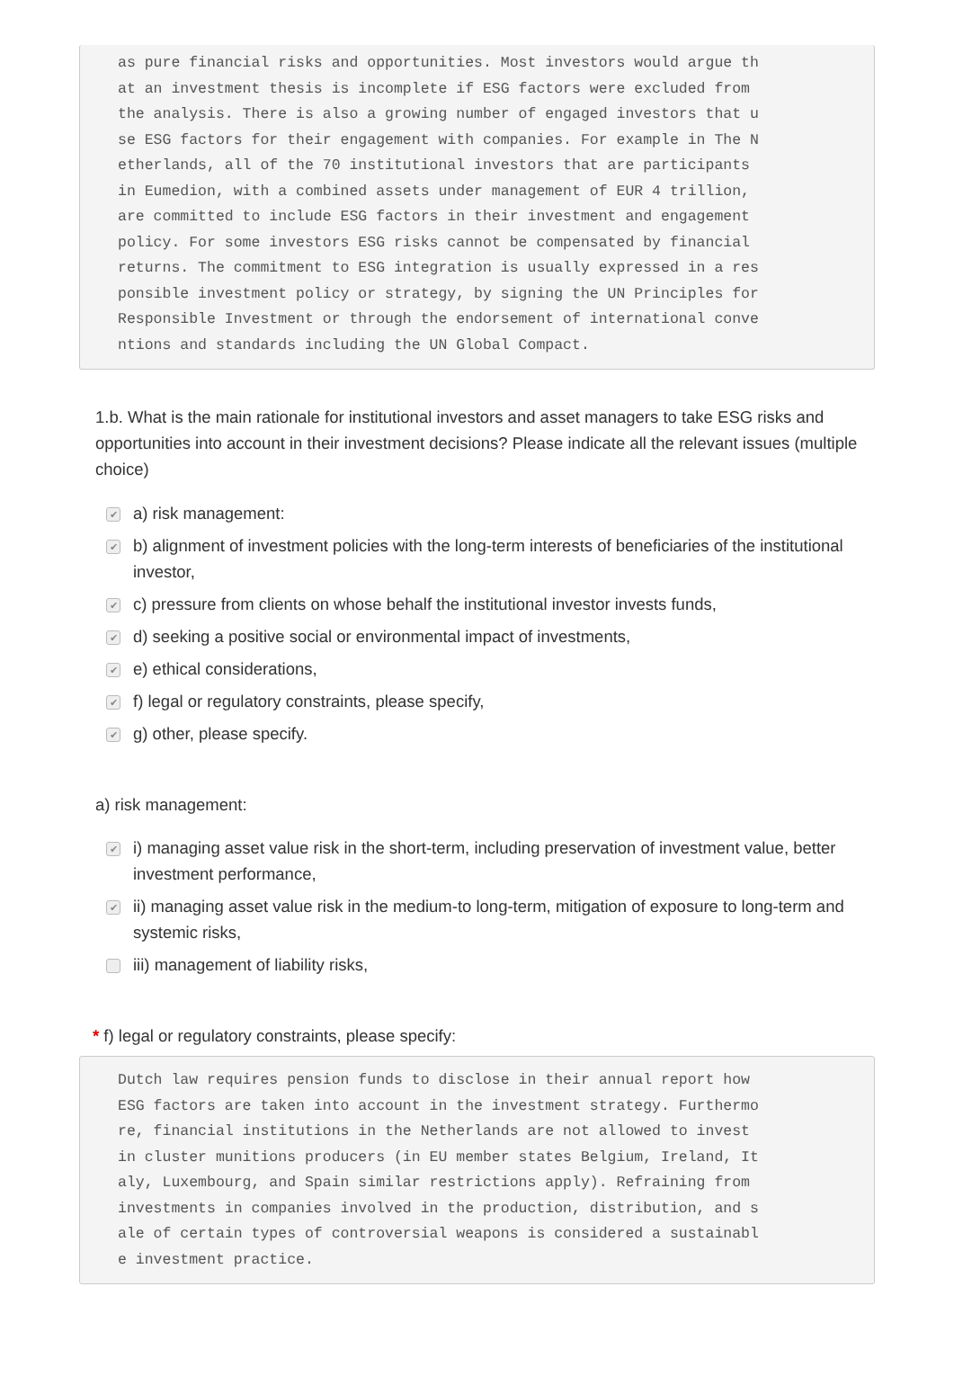as pure financial risks and opportunities. Most investors would argue th at an investment thesis is incomplete if ESG factors were excluded from the analysis. There is also a growing number of engaged investors that u se ESG factors for their engagement with companies. For example in The N etherlands, all of the 70 institutional investors that are participants in Eumedion, with a combined assets under management of EUR 4 trillion, are committed to include ESG factors in their investment and engagement policy. For some investors ESG risks cannot be compensated by financial returns. The commitment to ESG integration is usually expressed in a res ponsible investment policy or strategy, by signing the UN Principles for Responsible Investment or through the endorsement of international conve ntions and standards including the UN Global Compact.
1.b. What is the main rationale for institutional investors and asset managers to take ESG risks and opportunities into account in their investment decisions? Please indicate all the relevant issues (multiple choice)
✔ a) risk management:
✔ b) alignment of investment policies with the long-term interests of beneficiaries of the institutional investor,
✔ c) pressure from clients on whose behalf the institutional investor invests funds,
✔ d) seeking a positive social or environmental impact of investments,
✔ e) ethical considerations,
✔ f) legal or regulatory constraints, please specify,
✔ g) other, please specify.
a) risk management:
✔ i) managing asset value risk in the short-term, including preservation of investment value, better investment performance,
✔ ii) managing asset value risk in the medium-to long-term, mitigation of exposure to long-term and systemic risks,
iii) management of liability risks,
* f) legal or regulatory constraints, please specify:
Dutch law requires pension funds to disclose in their annual report how ESG factors are taken into account in the investment strategy. Furthermo re, financial institutions in the Netherlands are not allowed to invest in cluster munitions producers (in EU member states Belgium, Ireland, It aly, Luxembourg, and Spain similar restrictions apply). Refraining from investments in companies involved in the production, distribution, and s ale of certain types of controversial weapons is considered a sustainabl e investment practice.